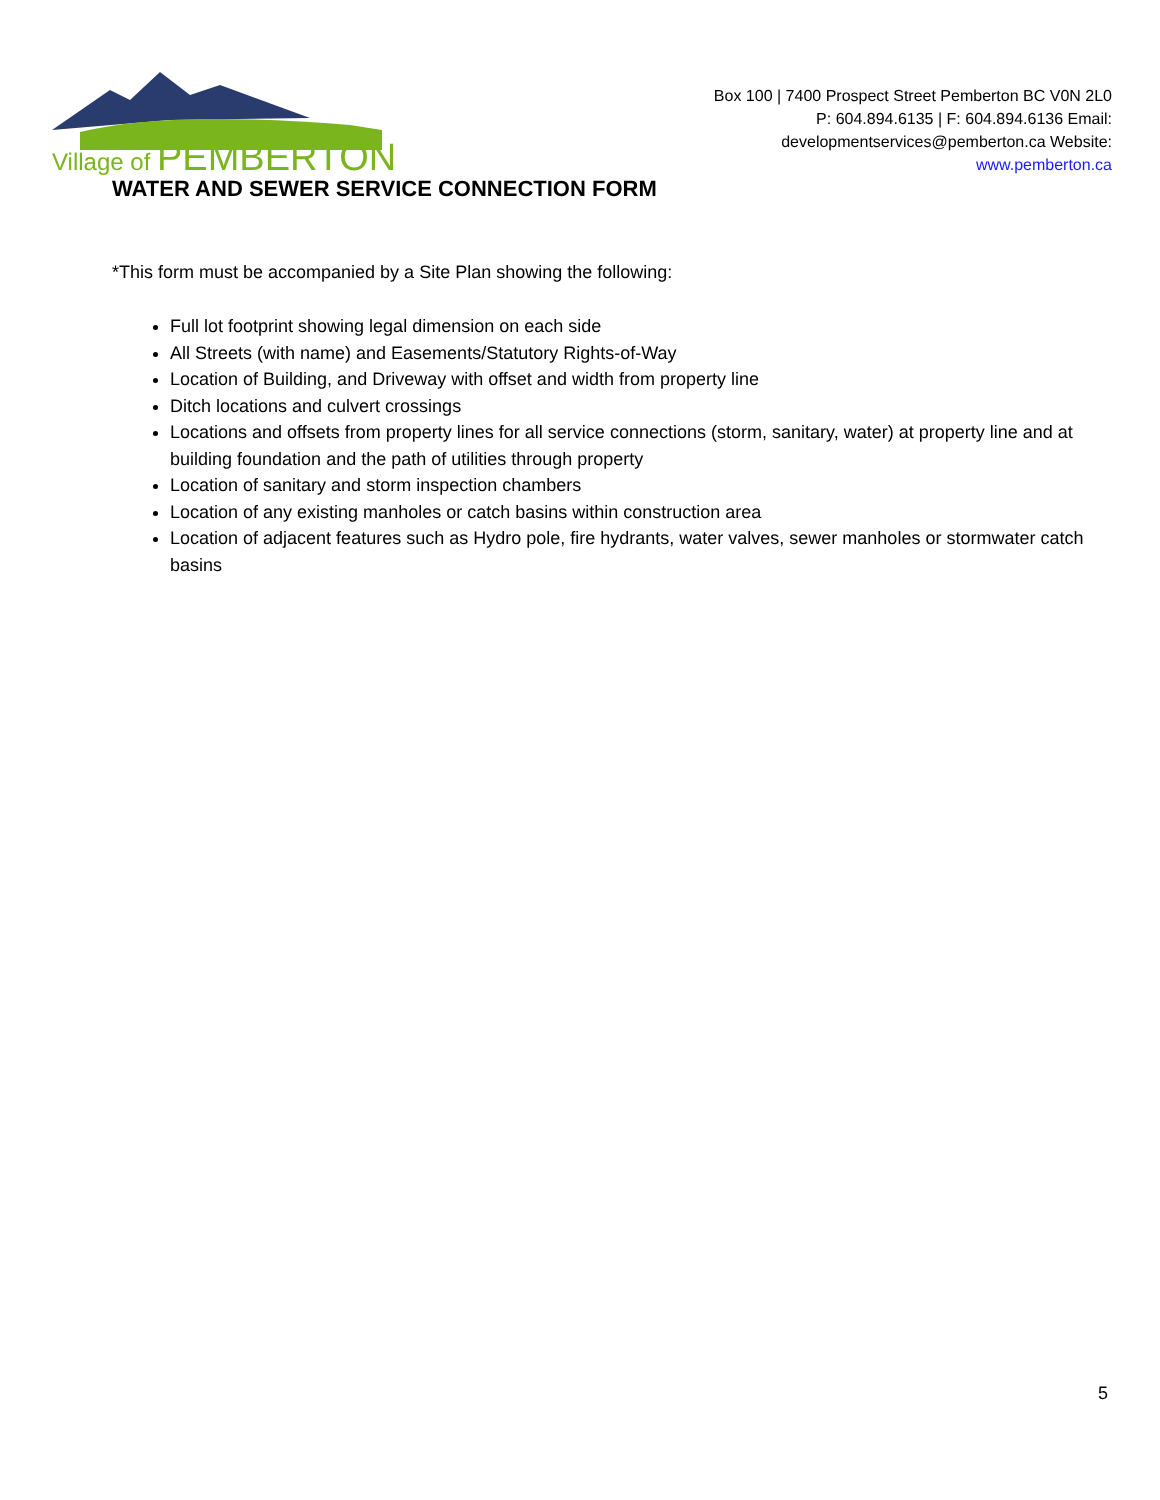Village of PEMBERTON
Box 100 | 7400 Prospect Street Pemberton BC V0N 2L0 P: 604.894.6135 | F: 604.894.6136 Email: developmentservices@pemberton.ca Website: www.pemberton.ca
WATER AND SEWER SERVICE CONNECTION FORM
*This form must be accompanied by a Site Plan showing the following:
Full lot footprint showing legal dimension on each side
All Streets (with name) and Easements/Statutory Rights-of-Way
Location of Building, and Driveway with offset and width from property line
Ditch locations and culvert crossings
Locations and offsets from property lines for all service connections (storm, sanitary, water) at property line and at building foundation and the path of utilities through property
Location of sanitary and storm inspection chambers
Location of any existing manholes or catch basins within construction area
Location of adjacent features such as Hydro pole, fire hydrants, water valves, sewer manholes or stormwater catch basins
5